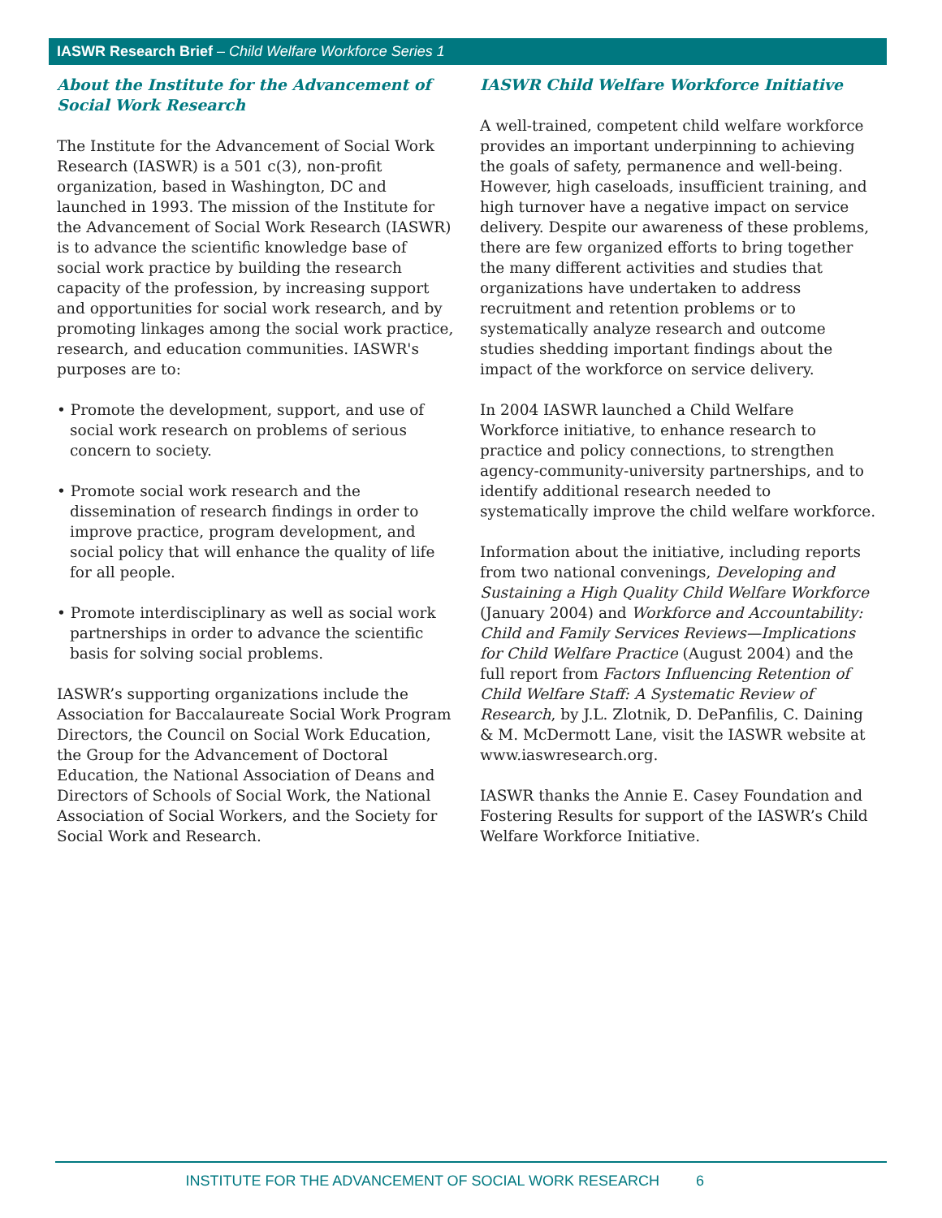IASWR Research Brief – Child Welfare Workforce Series 1
About the Institute for the Advancement of Social Work Research
The Institute for the Advancement of Social Work Research (IASWR) is a 501 c(3), non-profit organization, based in Washington, DC and launched in 1993. The mission of the Institute for the Advancement of Social Work Research (IASWR) is to advance the scientific knowledge base of social work practice by building the research capacity of the profession, by increasing support and opportunities for social work research, and by promoting linkages among the social work practice, research, and education communities. IASWR's purposes are to:
• Promote the development, support, and use of social work research on problems of serious concern to society.
• Promote social work research and the dissemination of research findings in order to improve practice, program development, and social policy that will enhance the quality of life for all people.
• Promote interdisciplinary as well as social work partnerships in order to advance the scientific basis for solving social problems.
IASWR’s supporting organizations include the Association for Baccalaureate Social Work Program Directors, the Council on Social Work Education, the Group for the Advancement of Doctoral Education, the National Association of Deans and Directors of Schools of Social Work, the National Association of Social Workers, and the Society for Social Work and Research.
IASWR Child Welfare Workforce Initiative
A well-trained, competent child welfare workforce provides an important underpinning to achieving the goals of safety, permanence and well-being. However, high caseloads, insufficient training, and high turnover have a negative impact on service delivery. Despite our awareness of these problems, there are few organized efforts to bring together the many different activities and studies that organizations have undertaken to address recruitment and retention problems or to systematically analyze research and outcome studies shedding important findings about the impact of the workforce on service delivery.
In 2004 IASWR launched a Child Welfare Workforce initiative, to enhance research to practice and policy connections, to strengthen agency-community-university partnerships, and to identify additional research needed to systematically improve the child welfare workforce.
Information about the initiative, including reports from two national convenings, Developing and Sustaining a High Quality Child Welfare Workforce (January 2004) and Workforce and Accountability: Child and Family Services Reviews—Implications for Child Welfare Practice (August 2004) and the full report from Factors Influencing Retention of Child Welfare Staff: A Systematic Review of Research, by J.L. Zlotnik, D. DePanfilis, C. Daining & M. McDermott Lane, visit the IASWR website at www.iaswresearch.org.
IASWR thanks the Annie E. Casey Foundation and Fostering Results for support of the IASWR’s Child Welfare Workforce Initiative.
INSTITUTE FOR THE ADVANCEMENT OF SOCIAL WORK RESEARCH 6